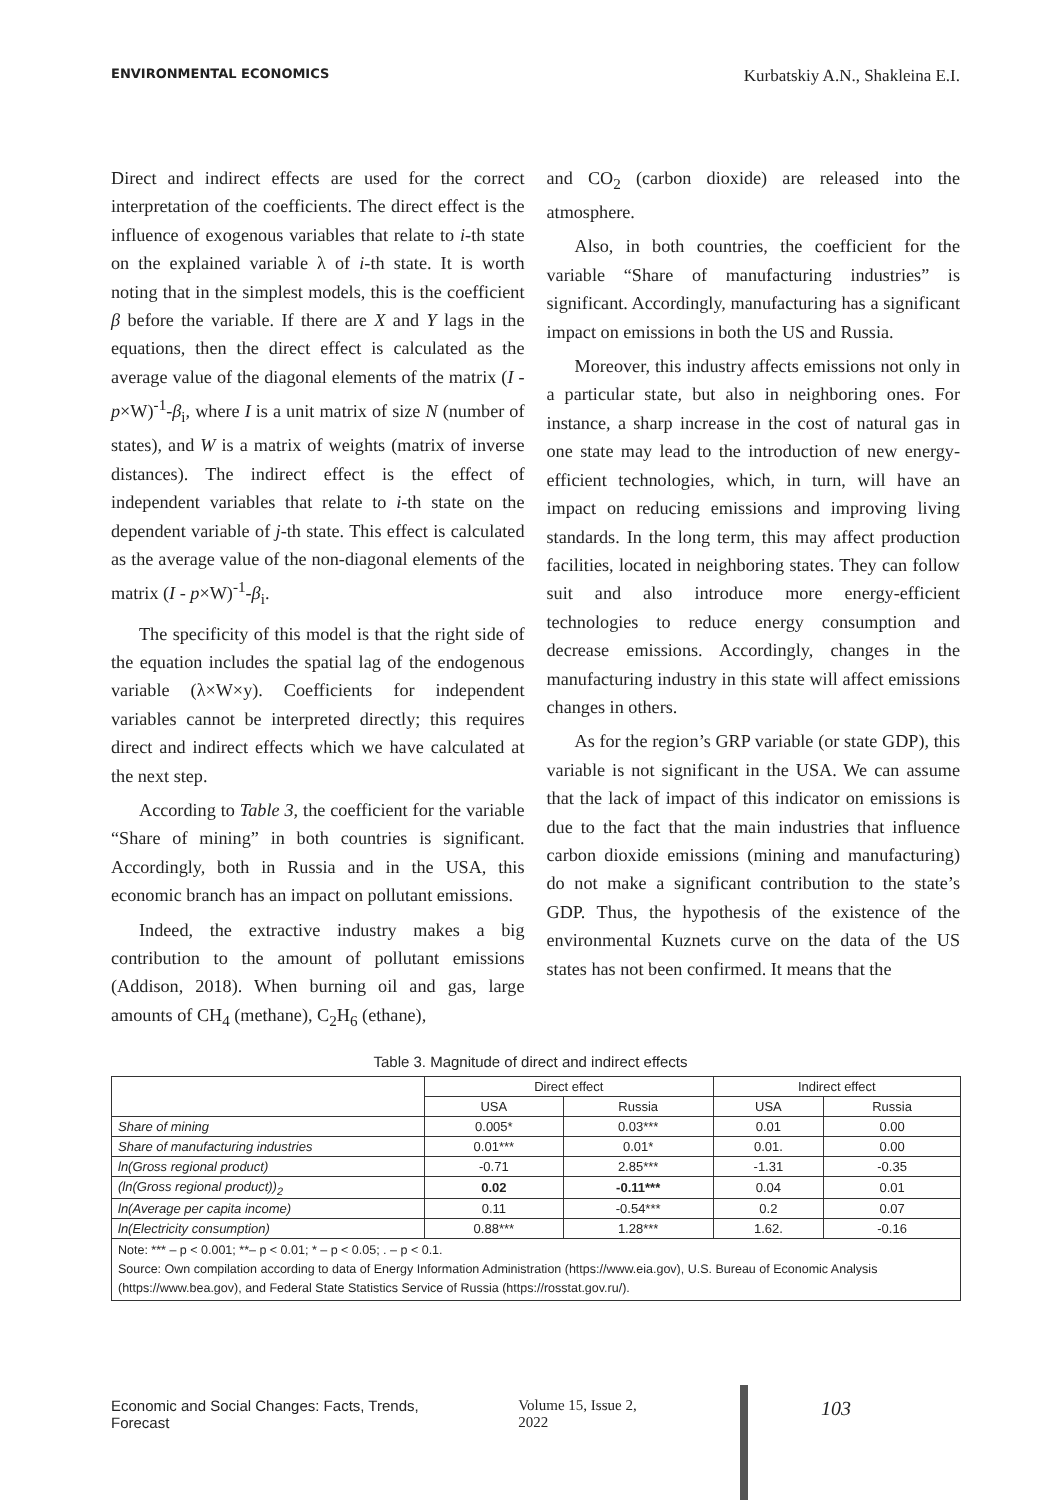ENVIRONMENTAL ECONOMICS Kurbatskiy A.N., Shakleina E.I.
Direct and indirect effects are used for the correct interpretation of the coefficients. The direct effect is the influence of exogenous variables that relate to i-th state on the explained variable λ of i-th state. It is worth noting that in the simplest models, this is the coefficient β before the variable. If there are X and Y lags in the equations, then the direct effect is calculated as the average value of the diagonal elements of the matrix (I - p×W)<sup>-1</sup>-β<sub>i</sub>, where I is a unit matrix of size N (number of states), and W is a matrix of weights (matrix of inverse distances). The indirect effect is the effect of independent variables that relate to i-th state on the dependent variable of j-th state. This effect is calculated as the average value of the non-diagonal elements of the matrix (I - p×W)<sup>-1</sup>-β<sub>i</sub>.
The specificity of this model is that the right side of the equation includes the spatial lag of the endogenous variable (λ×W×y). Coefficients for independent variables cannot be interpreted directly; this requires direct and indirect effects which we have calculated at the next step.
According to Table 3, the coefficient for the variable “Share of mining” in both countries is significant. Accordingly, both in Russia and in the USA, this economic branch has an impact on pollutant emissions.
Indeed, the extractive industry makes a big contribution to the amount of pollutant emissions (Addison, 2018). When burning oil and gas, large amounts of CH<sub>4</sub> (methane), C<sub>2</sub>H<sub>6</sub> (ethane),
and CO<sub>2</sub> (carbon dioxide) are released into the atmosphere.
Also, in both countries, the coefficient for the variable “Share of manufacturing industries” is significant. Accordingly, manufacturing has a significant impact on emissions in both the US and Russia.
Moreover, this industry affects emissions not only in a particular state, but also in neighboring ones. For instance, a sharp increase in the cost of natural gas in one state may lead to the introduction of new energy-efficient technologies, which, in turn, will have an impact on reducing emissions and improving living standards. In the long term, this may affect production facilities, located in neighboring states. They can follow suit and also introduce more energy-efficient technologies to reduce energy consumption and decrease emissions. Accordingly, changes in the manufacturing industry in this state will affect emissions changes in others.
As for the region’s GRP variable (or state GDP), this variable is not significant in the USA. We can assume that the lack of impact of this indicator on emissions is due to the fact that the main industries that influence carbon dioxide emissions (mining and manufacturing) do not make a significant contribution to the state’s GDP. Thus, the hypothesis of the existence of the environmental Kuznets curve on the data of the US states has not been confirmed. It means that the
Table 3. Magnitude of direct and indirect effects
| | Direct effect | | Indirect effect | |
| --- | --- | --- | --- | --- |
| | USA | Russia | USA | Russia |
| Share of mining | 0.005* | 0.03*** | 0.01 | 0.00 |
| Share of manufacturing industries | 0.01*** | 0.01* | 0.01. | 0.00 |
| ln(Gross regional product) | -0.71 | 2.85*** | -1.31 | -0.35 |
| (ln(Gross regional product))<sub>2</sub> | 0.02 | -0.11*** | 0.04 | 0.01 |
| ln(Average per capita income) | 0.11 | -0.54*** | 0.2 | 0.07 |
| ln(Electricity consumption) | 0.88*** | 1.28*** | 1.62. | -0.16 |
| Note: *** – p < 0.001; **– p < 0.01; * – p < 0.05; . – p < 0.1. Source: Own compilation according to data of Energy Information Administration (https://www.eia.gov), U.S. Bureau of Economic Analysis (https://www.bea.gov), and Federal State Statistics Service of Russia (https://rosstat.gov.ru/). | | | | |
Economic and Social Changes: Facts, Trends, Forecast Volume 15, Issue 2, 2022 103